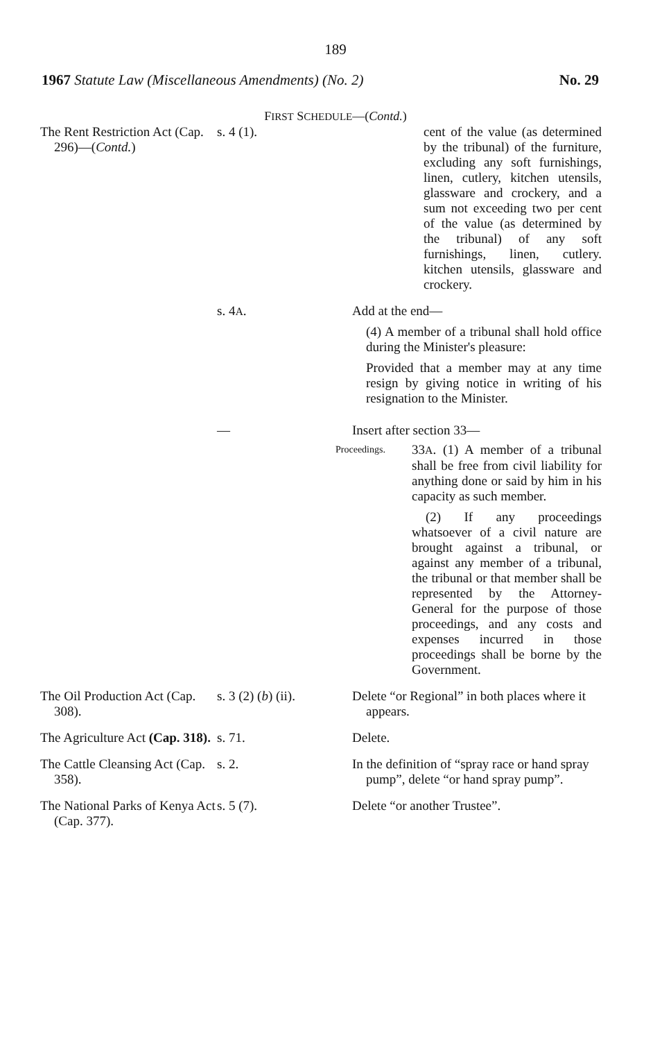189
1967 Statute Law (Miscellaneous Amendments) (No. 2) No. 29
FIRST SCHEDULE—(Contd.)
| The Rent Restriction Act (Cap. 296)—( Contd. ) | s. 4 (1). | cent of the value (as determined by the tribunal) of the furniture, excluding any soft furnishings, linen, cutlery, kitchen utensils, glassware and crockery, and a sum not exceeding two per cent of the value (as determined by the tribunal) of any soft furnishings, linen, cutlery. kitchen utensils, glassware and crockery. |
| | s. 4 A . | Add at the end— (4) A member of a tribunal shall hold office during the Minister's pleasure: Provided that a member may at any time resign by giving notice in writing of his resignation to the Minister. |
| | — | Insert after section 33— Proceedings. 33 A . (1) A member of a tribunal shall be free from civil liability for anything done or said by him in his capacity as such member. (2) If any proceedings whatsoever of a civil nature are brought against a tribunal, or against any member of a tribunal, the tribunal or that member shall be represented by the Attorney-General for the purpose of those proceedings, and any costs and expenses incurred in those proceedings shall be borne by the Government. |
| The Oil Production Act (Cap. 308). | s. 3 (2) ( b ) (ii). | Delete “or Regional” in both places where it appears. |
| The Agriculture Act (Cap. 318). | s. 71. | Delete. |
| The Cattle Cleansing Act (Cap. 358). | s. 2. | In the definition of “spray race or hand spray pump”, delete “or hand spray pump”. |
| The National Parks of Kenya Act (Cap. 377). | s. 5 (7). | Delete “or another Trustee”. |